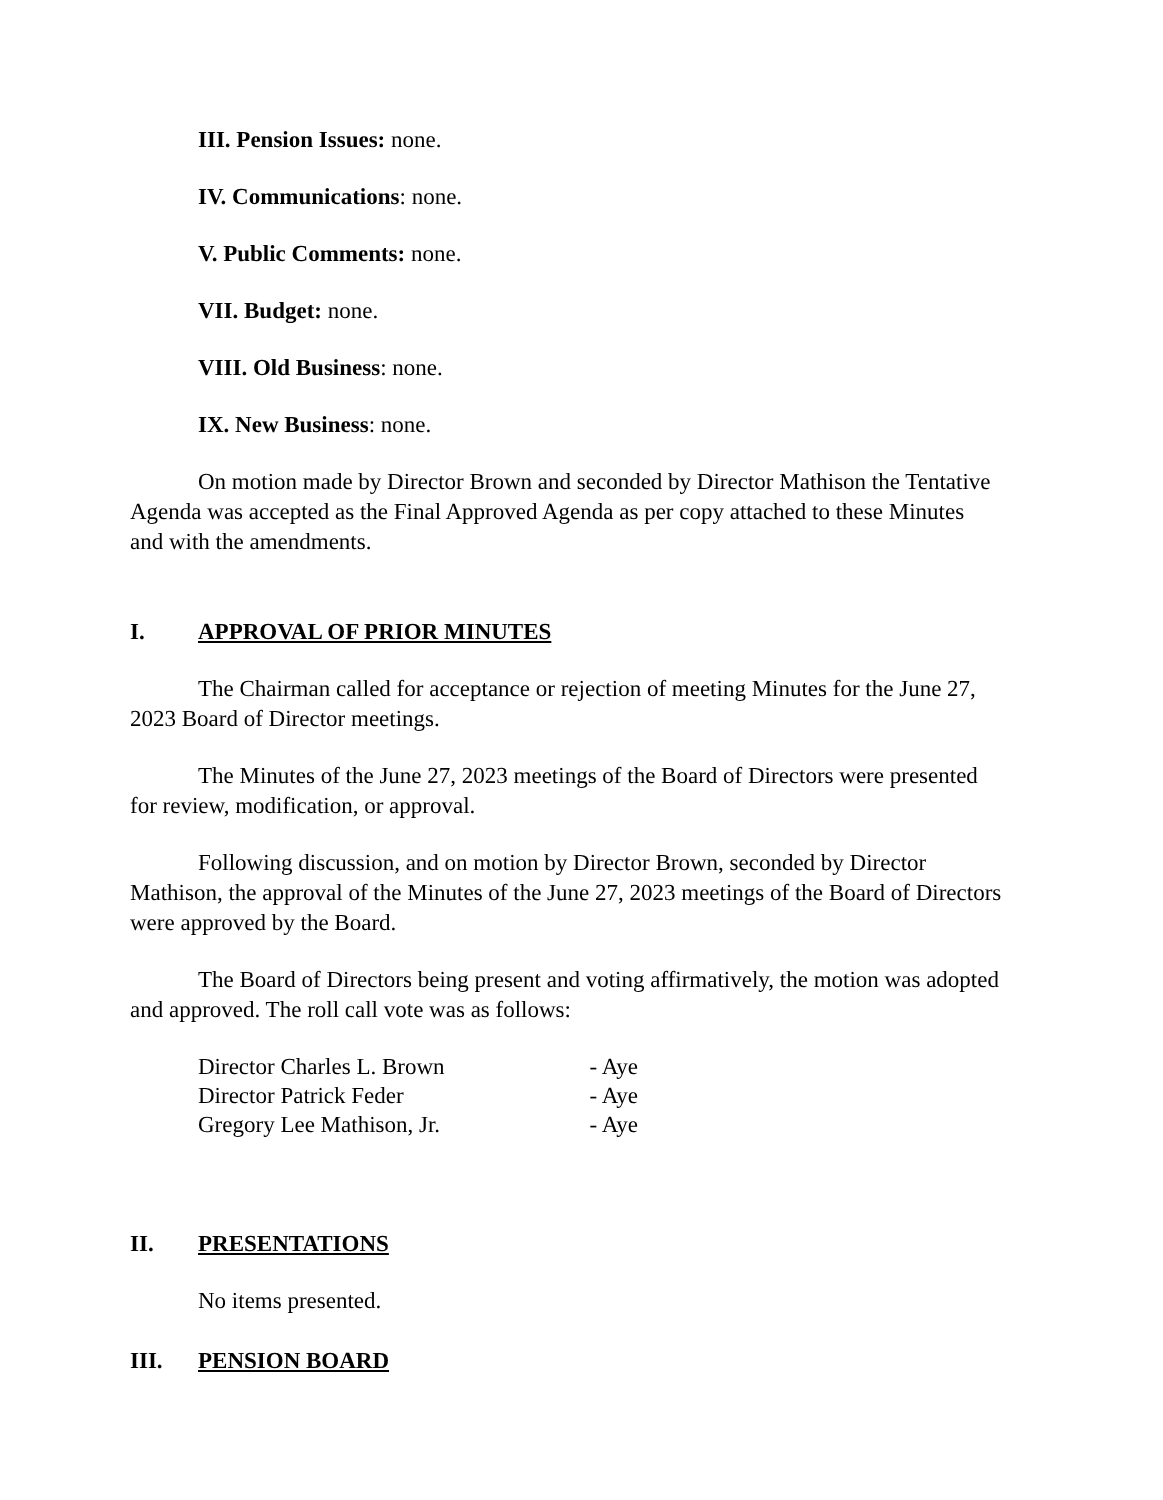III. Pension Issues: none.
IV. Communications: none.
V. Public Comments: none.
VII. Budget: none.
VIII. Old Business: none.
IX. New Business: none.
On motion made by Director Brown and seconded by Director Mathison the Tentative Agenda was accepted as the Final Approved Agenda as per copy attached to these Minutes and with the amendments.
I. APPROVAL OF PRIOR MINUTES
The Chairman called for acceptance or rejection of meeting Minutes for the June 27, 2023 Board of Director meetings.
The Minutes of the June 27, 2023 meetings of the Board of Directors were presented for review, modification, or approval.
Following discussion, and on motion by Director Brown, seconded by Director Mathison, the approval of the Minutes of the June 27, 2023 meetings of the Board of Directors were approved by the Board.
The Board of Directors being present and voting affirmatively, the motion was adopted and approved. The roll call vote was as follows:
| Director Charles L. Brown | - Aye |
| Director Patrick Feder | - Aye |
| Gregory Lee Mathison, Jr. | - Aye |
II. PRESENTATIONS
No items presented.
III. PENSION BOARD